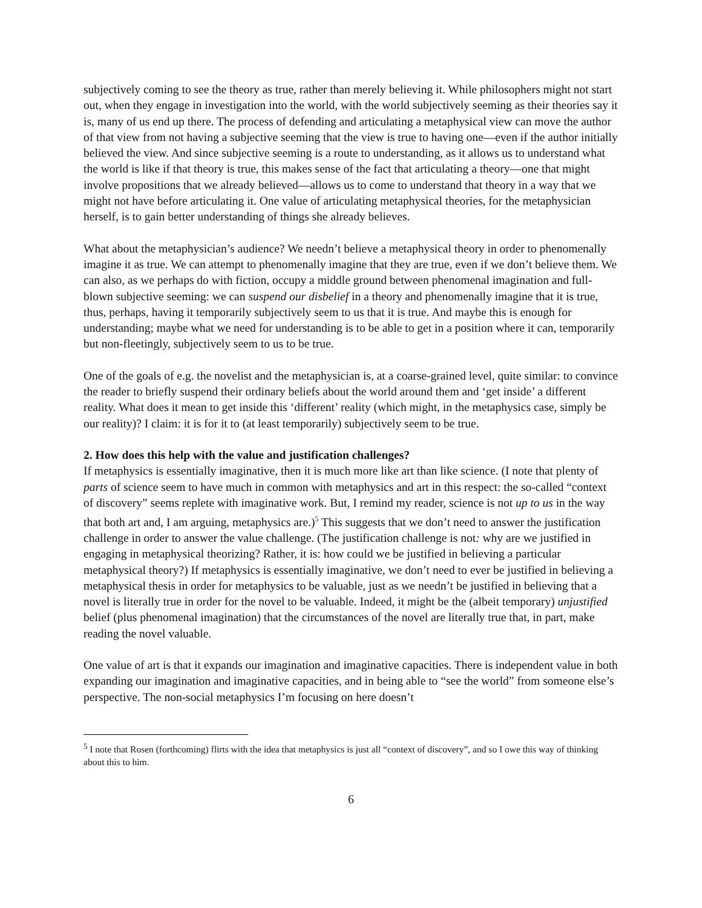subjectively coming to see the theory as true, rather than merely believing it. While philosophers might not start out, when they engage in investigation into the world, with the world subjectively seeming as their theories say it is, many of us end up there. The process of defending and articulating a metaphysical view can move the author of that view from not having a subjective seeming that the view is true to having one—even if the author initially believed the view. And since subjective seeming is a route to understanding, as it allows us to understand what the world is like if that theory is true, this makes sense of the fact that articulating a theory—one that might involve propositions that we already believed—allows us to come to understand that theory in a way that we might not have before articulating it. One value of articulating metaphysical theories, for the metaphysician herself, is to gain better understanding of things she already believes.
What about the metaphysician’s audience? We needn’t believe a metaphysical theory in order to phenomenally imagine it as true. We can attempt to phenomenally imagine that they are true, even if we don’t believe them. We can also, as we perhaps do with fiction, occupy a middle ground between phenomenal imagination and full-blown subjective seeming: we can suspend our disbelief in a theory and phenomenally imagine that it is true, thus, perhaps, having it temporarily subjectively seem to us that it is true. And maybe this is enough for understanding; maybe what we need for understanding is to be able to get in a position where it can, temporarily but non-fleetingly, subjectively seem to us to be true.
One of the goals of e.g. the novelist and the metaphysician is, at a coarse-grained level, quite similar: to convince the reader to briefly suspend their ordinary beliefs about the world around them and ‘get inside’ a different reality. What does it mean to get inside this ‘different’ reality (which might, in the metaphysics case, simply be our reality)? I claim: it is for it to (at least temporarily) subjectively seem to be true.
2. How does this help with the value and justification challenges?
If metaphysics is essentially imaginative, then it is much more like art than like science. (I note that plenty of parts of science seem to have much in common with metaphysics and art in this respect: the so-called “context of discovery” seems replete with imaginative work. But, I remind my reader, science is not up to us in the way that both art and, I am arguing, metaphysics are.)<sup>5</sup> This suggests that we don’t need to answer the justification challenge in order to answer the value challenge. (The justification challenge is not: why are we justified in engaging in metaphysical theorizing? Rather, it is: how could we be justified in believing a particular metaphysical theory?) If metaphysics is essentially imaginative, we don’t need to ever be justified in believing a metaphysical thesis in order for metaphysics to be valuable, just as we needn’t be justified in believing that a novel is literally true in order for the novel to be valuable. Indeed, it might be the (albeit temporary) unjustified belief (plus phenomenal imagination) that the circumstances of the novel are literally true that, in part, make reading the novel valuable.
One value of art is that it expands our imagination and imaginative capacities. There is independent value in both expanding our imagination and imaginative capacities, and in being able to “see the world” from someone else’s perspective. The non-social metaphysics I’m focusing on here doesn’t
<sup>5</sup> I note that Rosen (forthcoming) flirts with the idea that metaphysics is just all “context of discovery”, and so I owe this way of thinking about this to him.
6